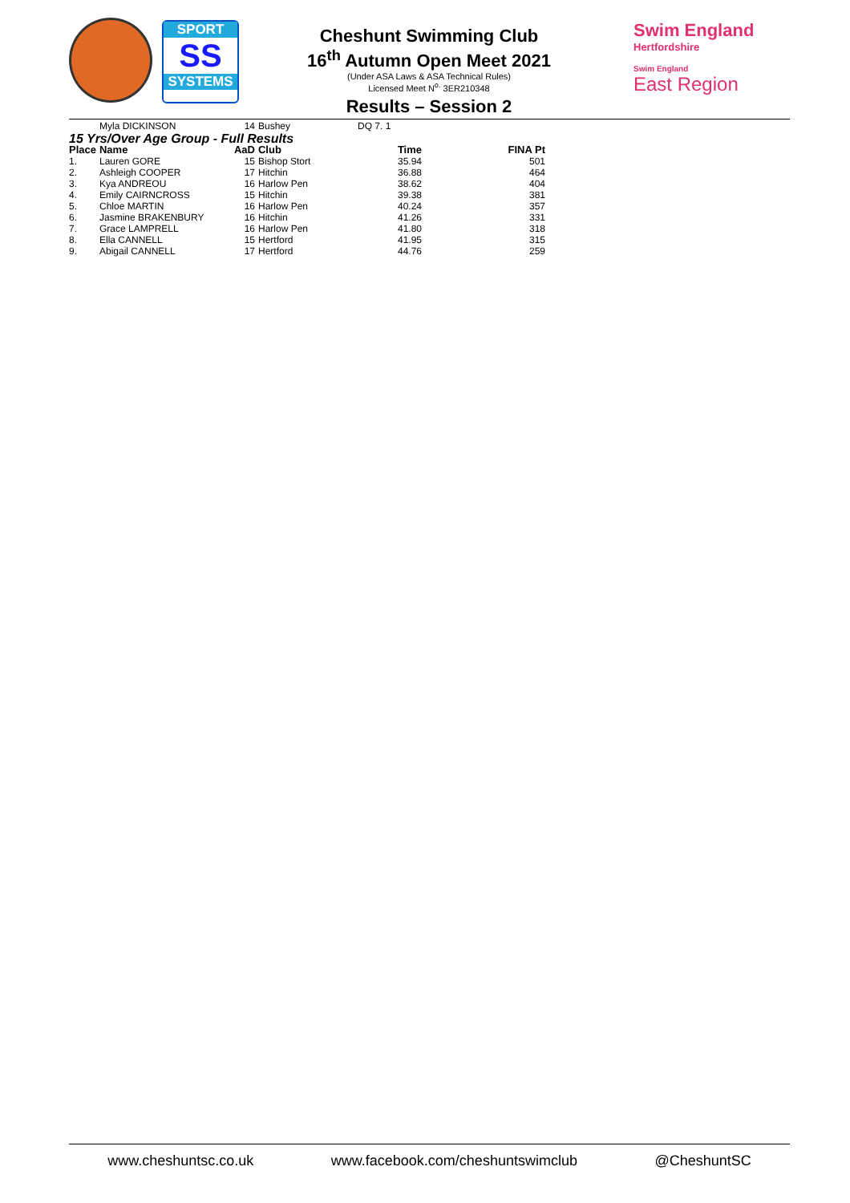SPORT
SS
SYSTEMS
Cheshunt Swimming Club
16<sup>th</sup> Autumn Open Meet 2021
(Under ASA Laws & ASA Technical Rules)
Licensed Meet N<sup>o.</sup> 3ER210348
Results – Session 2
Swim England
Hertfordshire
Swim England
East Region
| | Myla DICKINSON | 14 | Bushey | DQ 7. 1 | |
| 15 Yrs/Over Age Group - Full Results | | | | | |
| Place | Name | AaD | Club | Time | FINA Pt |
| 1. | Lauren GORE | 15 | Bishop Stort | 35.94 | 501 |
| 2. | Ashleigh COOPER | 17 | Hitchin | 36.88 | 464 |
| 3. | Kya ANDREOU | 16 | Harlow Pen | 38.62 | 404 |
| 4. | Emily CAIRNCROSS | 15 | Hitchin | 39.38 | 381 |
| 5. | Chloe MARTIN | 16 | Harlow Pen | 40.24 | 357 |
| 6. | Jasmine BRAKENBURY | 16 | Hitchin | 41.26 | 331 |
| 7. | Grace LAMPRELL | 16 | Harlow Pen | 41.80 | 318 |
| 8. | Ella CANNELL | 15 | Hertford | 41.95 | 315 |
| 9. | Abigail CANNELL | 17 | Hertford | 44.76 | 259 |
www.cheshuntsc.co.uk www.facebook.com/cheshuntswimclub @CheshuntSC